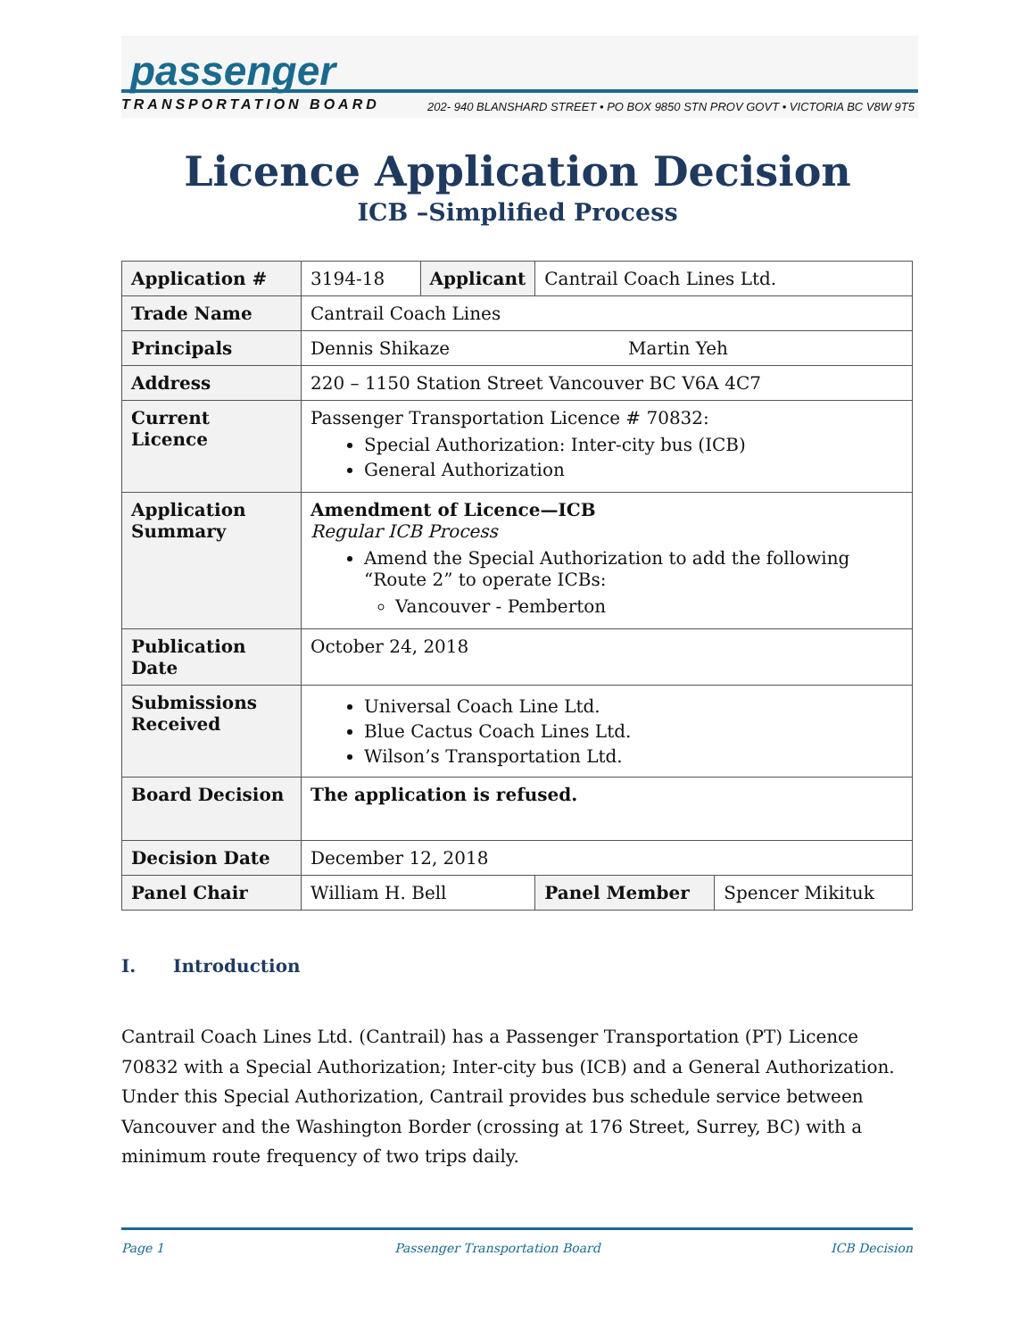passenger
TRANSPORTATION BOARD
202- 940 BLANSHARD STREET • PO BOX 9850 STN PROV GOVT • VICTORIA BC V8W 9T5
Licence Application Decision
ICB –Simplified Process
| Application # | 3194-18 | Applicant | Cantrail Coach Lines Ltd. | |
| Trade Name | Cantrail Coach Lines | | | |
| Principals | Dennis Shikaze Martin Yeh | | | |
| Address | 220 – 1150 Station Street Vancouver BC V6A 4C7 | | | |
| Current Licence | Passenger Transportation Licence # 70832: Special Authorization: Inter-city bus (ICB) General Authorization | | | |
| Application Summary | Amendment of Licence—ICB Regular ICB Process Amend the Special Authorization to add the following “Route 2” to operate ICBs: Vancouver - Pemberton | | | |
| Publication Date | October 24, 2018 | | | |
| Submissions Received | Universal Coach Line Ltd. Blue Cactus Coach Lines Ltd. Wilson’s Transportation Ltd. | | | |
| Board Decision | The application is refused. | | | |
| Decision Date | December 12, 2018 | | | |
| Panel Chair | William H. Bell | | Panel Member | Spencer Mikituk |
I. Introduction
Cantrail Coach Lines Ltd. (Cantrail) has a Passenger Transportation (PT) Licence 70832 with a Special Authorization; Inter-city bus (ICB) and a General Authorization. Under this Special Authorization, Cantrail provides bus schedule service between Vancouver and the Washington Border (crossing at 176 Street, Surrey, BC) with a minimum route frequency of two trips daily.
Page 1 Passenger Transportation Board ICB Decision